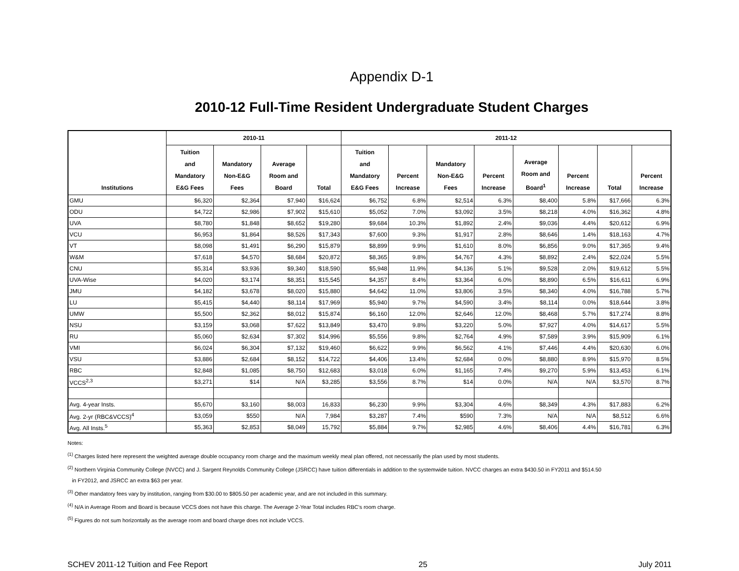Appendix D-1
2010-12 Full-Time Resident Undergraduate Student Charges
| Institutions | 2010-11 | | | | 2011-12 | | | | | | | |
| --- | --- | --- | --- | --- | --- | --- | --- | --- | --- | --- | --- | --- |
| | Tuition and Mandatory E&G Fees | Mandatory Non-E&G Fees | Average Room and Board | Total | Tuition and Mandatory E&G Fees | Percent Increase | Mandatory Non-E&G Fees | Percent Increase | Average Room and Board<sup>1</sup> | Percent Increase | Total | Percent Increase |
| GMU | $6,320 | $2,364 | $7,940 | $16,624 | $6,752 | 6.8% | $2,514 | 6.3% | $8,400 | 5.8% | $17,666 | 6.3% |
| ODU | $4,722 | $2,986 | $7,902 | $15,610 | $5,052 | 7.0% | $3,092 | 3.5% | $8,218 | 4.0% | $16,362 | 4.8% |
| UVA | $8,780 | $1,848 | $8,652 | $19,280 | $9,684 | 10.3% | $1,892 | 2.4% | $9,036 | 4.4% | $20,612 | 6.9% |
| VCU | $6,953 | $1,864 | $8,526 | $17,343 | $7,600 | 9.3% | $1,917 | 2.8% | $8,646 | 1.4% | $18,163 | 4.7% |
| VT | $8,098 | $1,491 | $6,290 | $15,879 | $8,899 | 9.9% | $1,610 | 8.0% | $6,856 | 9.0% | $17,365 | 9.4% |
| W&M | $7,618 | $4,570 | $8,684 | $20,872 | $8,365 | 9.8% | $4,767 | 4.3% | $8,892 | 2.4% | $22,024 | 5.5% |
| CNU | $5,314 | $3,936 | $9,340 | $18,590 | $5,948 | 11.9% | $4,136 | 5.1% | $9,528 | 2.0% | $19,612 | 5.5% |
| UVA-Wise | $4,020 | $3,174 | $8,351 | $15,545 | $4,357 | 8.4% | $3,364 | 6.0% | $8,890 | 6.5% | $16,611 | 6.9% |
| JMU | $4,182 | $3,678 | $8,020 | $15,880 | $4,642 | 11.0% | $3,806 | 3.5% | $8,340 | 4.0% | $16,788 | 5.7% |
| LU | $5,415 | $4,440 | $8,114 | $17,969 | $5,940 | 9.7% | $4,590 | 3.4% | $8,114 | 0.0% | $18,644 | 3.8% |
| UMW | $5,500 | $2,362 | $8,012 | $15,874 | $6,160 | 12.0% | $2,646 | 12.0% | $8,468 | 5.7% | $17,274 | 8.8% |
| NSU | $3,159 | $3,068 | $7,622 | $13,849 | $3,470 | 9.8% | $3,220 | 5.0% | $7,927 | 4.0% | $14,617 | 5.5% |
| RU | $5,060 | $2,634 | $7,302 | $14,996 | $5,556 | 9.8% | $2,764 | 4.9% | $7,589 | 3.9% | $15,909 | 6.1% |
| VMI | $6,024 | $6,304 | $7,132 | $19,460 | $6,622 | 9.9% | $6,562 | 4.1% | $7,446 | 4.4% | $20,630 | 6.0% |
| VSU | $3,886 | $2,684 | $8,152 | $14,722 | $4,406 | 13.4% | $2,684 | 0.0% | $8,880 | 8.9% | $15,970 | 8.5% |
| RBC | $2,848 | $1,085 | $8,750 | $12,683 | $3,018 | 6.0% | $1,165 | 7.4% | $9,270 | 5.9% | $13,453 | 6.1% |
| VCCS<sup>2,3</sup> | $3,271 | $14 | N/A | $3,285 | $3,556 | 8.7% | $14 | 0.0% | N/A | N/A | $3,570 | 8.7% |
| Avg. 4-year Insts. | $5,670 | $3,160 | $8,003 | 16,833 | $6,230 | 9.9% | $3,304 | 4.6% | $8,349 | 4.3% | $17,883 | 6.2% |
| Avg. 2-yr (RBC&VCCS)<sup>4</sup> | $3,059 | $550 | N/A | 7,984 | $3,287 | 7.4% | $590 | 7.3% | N/A | N/A | $8,512 | 6.6% |
| Avg. All Insts.<sup>5</sup> | $5,363 | $2,853 | $8,049 | 15,792 | $5,884 | 9.7% | $2,985 | 4.6% | $8,406 | 4.4% | $16,781 | 6.3% |
Notes:
<sup>(1)</sup> Charges listed here represent the weighted average double occupancy room charge and the maximum weekly meal plan offered, not necessarily the plan used by most students.
<sup>(2)</sup> Northern Virginia Community College (NVCC) and J. Sargent Reynolds Community College (JSRCC) have tuition differentials in addition to the systemwide tuition. NVCC charges an extra $430.50 in FY2011 and $514.50
in FY2012, and JSRCC an extra $63 per year.
<sup>(3)</sup> Other mandatory fees vary by institution, ranging from $30.00 to $805.50 per academic year, and are not included in this summary.
<sup>(4)</sup> N/A in Average Room and Board is because VCCS does not have this charge. The Average 2-Year Total includes RBC's room charge.
<sup>(5)</sup> Figures do not sum horizontally as the average room and board charge does not include VCCS.
SCHEV 2011-12 Tuition and Fee Report 25 July 2011